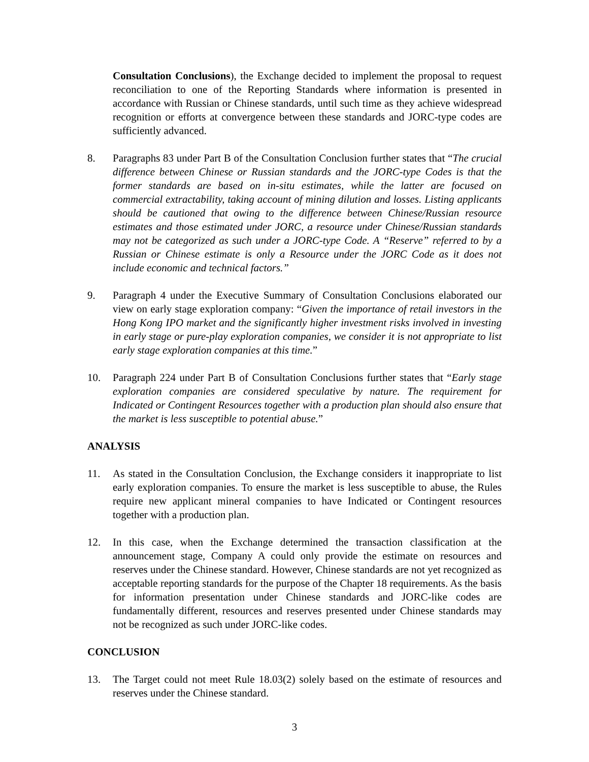Consultation Conclusions), the Exchange decided to implement the proposal to request reconciliation to one of the Reporting Standards where information is presented in accordance with Russian or Chinese standards, until such time as they achieve widespread recognition or efforts at convergence between these standards and JORC-type codes are sufficiently advanced.
8. Paragraphs 83 under Part B of the Consultation Conclusion further states that “The crucial difference between Chinese or Russian standards and the JORC-type Codes is that the former standards are based on in-situ estimates, while the latter are focused on commercial extractability, taking account of mining dilution and losses. Listing applicants should be cautioned that owing to the difference between Chinese/Russian resource estimates and those estimated under JORC, a resource under Chinese/Russian standards may not be categorized as such under a JORC-type Code. A “Reserve” referred to by a Russian or Chinese estimate is only a Resource under the JORC Code as it does not include economic and technical factors.”
9. Paragraph 4 under the Executive Summary of Consultation Conclusions elaborated our view on early stage exploration company: “Given the importance of retail investors in the Hong Kong IPO market and the significantly higher investment risks involved in investing in early stage or pure-play exploration companies, we consider it is not appropriate to list early stage exploration companies at this time.”
10. Paragraph 224 under Part B of Consultation Conclusions further states that “Early stage exploration companies are considered speculative by nature. The requirement for Indicated or Contingent Resources together with a production plan should also ensure that the market is less susceptible to potential abuse.”
ANALYSIS
11. As stated in the Consultation Conclusion, the Exchange considers it inappropriate to list early exploration companies. To ensure the market is less susceptible to abuse, the Rules require new applicant mineral companies to have Indicated or Contingent resources together with a production plan.
12. In this case, when the Exchange determined the transaction classification at the announcement stage, Company A could only provide the estimate on resources and reserves under the Chinese standard. However, Chinese standards are not yet recognized as acceptable reporting standards for the purpose of the Chapter 18 requirements. As the basis for information presentation under Chinese standards and JORC-like codes are fundamentally different, resources and reserves presented under Chinese standards may not be recognized as such under JORC-like codes.
CONCLUSION
13. The Target could not meet Rule 18.03(2) solely based on the estimate of resources and reserves under the Chinese standard.
3